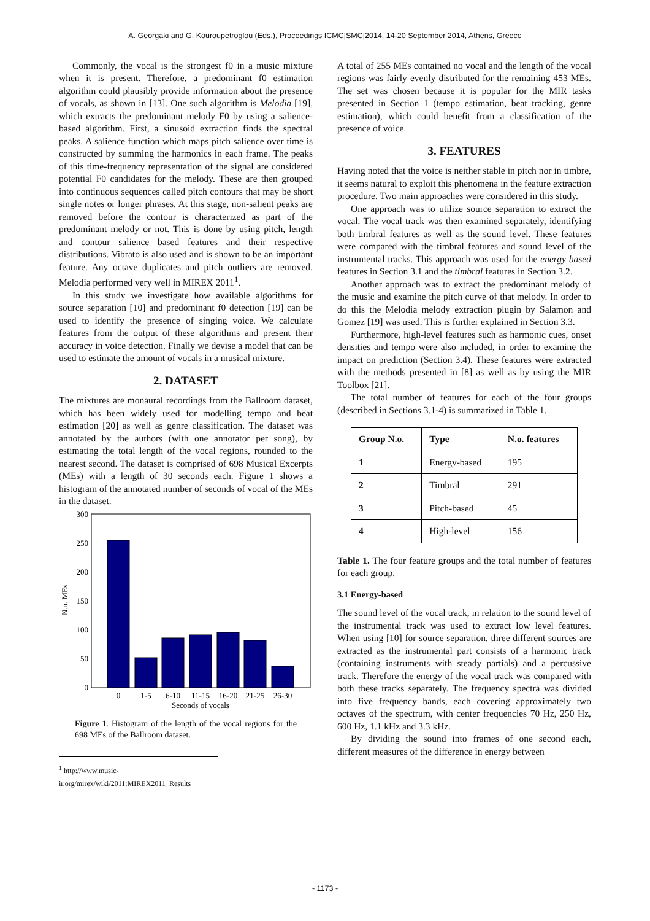A. Georgaki and G. Kouroupetroglou (Eds.), Proceedings ICMC|SMC|2014, 14-20 September 2014, Athens, Greece
Commonly, the vocal is the strongest f0 in a music mixture when it is present. Therefore, a predominant f0 estimation algorithm could plausibly provide information about the presence of vocals, as shown in [13]. One such algorithm is Melodia [19], which extracts the predominant melody F0 by using a salience-based algorithm. First, a sinusoid extraction finds the spectral peaks. A salience function which maps pitch salience over time is constructed by summing the harmonics in each frame. The peaks of this time-frequency representation of the signal are considered potential F0 candidates for the melody. These are then grouped into continuous sequences called pitch contours that may be short single notes or longer phrases. At this stage, non-salient peaks are removed before the contour is characterized as part of the predominant melody or not. This is done by using pitch, length and contour salience based features and their respective distributions. Vibrato is also used and is shown to be an important feature. Any octave duplicates and pitch outliers are removed. Melodia performed very well in MIREX 2011<sup>1</sup>.
In this study we investigate how available algorithms for source separation [10] and predominant f0 detection [19] can be used to identify the presence of singing voice. We calculate features from the output of these algorithms and present their accuracy in voice detection. Finally we devise a model that can be used to estimate the amount of vocals in a musical mixture.
2. DATASET
The mixtures are monaural recordings from the Ballroom dataset, which has been widely used for modelling tempo and beat estimation [20] as well as genre classification. The dataset was annotated by the authors (with one annotator per song), by estimating the total length of the vocal regions, rounded to the nearest second. The dataset is comprised of 698 Musical Excerpts (MEs) with a length of 30 seconds each. Figure 1 shows a histogram of the annotated number of seconds of vocal of the MEs in the dataset.
300
250
200
150
100
50
0
N.o. MEs
0
1-5
6-10
11-15
16-20
21-25
26-30
Seconds of vocals
Figure 1. Histogram of the length of the vocal regions for the 698 MEs of the Ballroom dataset.
<sup>1</sup> http://www.music-ir.org/mirex/wiki/2011:MIREX2011_Results
A total of 255 MEs contained no vocal and the length of the vocal regions was fairly evenly distributed for the remaining 453 MEs. The set was chosen because it is popular for the MIR tasks presented in Section 1 (tempo estimation, beat tracking, genre estimation), which could benefit from a classification of the presence of voice.
3. FEATURES
Having noted that the voice is neither stable in pitch nor in timbre, it seems natural to exploit this phenomena in the feature extraction procedure. Two main approaches were considered in this study.
One approach was to utilize source separation to extract the vocal. The vocal track was then examined separately, identifying both timbral features as well as the sound level. These features were compared with the timbral features and sound level of the instrumental tracks. This approach was used for the energy based features in Section 3.1 and the timbral features in Section 3.2.
Another approach was to extract the predominant melody of the music and examine the pitch curve of that melody. In order to do this the Melodia melody extraction plugin by Salamon and Gomez [19] was used. This is further explained in Section 3.3.
Furthermore, high-level features such as harmonic cues, onset densities and tempo were also included, in order to examine the impact on prediction (Section 3.4). These features were extracted with the methods presented in [8] as well as by using the MIR Toolbox [21].
The total number of features for each of the four groups (described in Sections 3.1-4) is summarized in Table 1.
| Group N.o. | Type | N.o. features |
| --- | --- | --- |
| 1 | Energy-based | 195 |
| 2 | Timbral | 291 |
| 3 | Pitch-based | 45 |
| 4 | High-level | 156 |
Table 1. The four feature groups and the total number of features for each group.
3.1 Energy-based
The sound level of the vocal track, in relation to the sound level of the instrumental track was used to extract low level features. When using [10] for source separation, three different sources are extracted as the instrumental part consists of a harmonic track (containing instruments with steady partials) and a percussive track. Therefore the energy of the vocal track was compared with both these tracks separately. The frequency spectra was divided into five frequency bands, each covering approximately two octaves of the spectrum, with center frequencies 70 Hz, 250 Hz, 600 Hz, 1.1 kHz and 3.3 kHz.
By dividing the sound into frames of one second each, different measures of the difference in energy between
- 1173 -